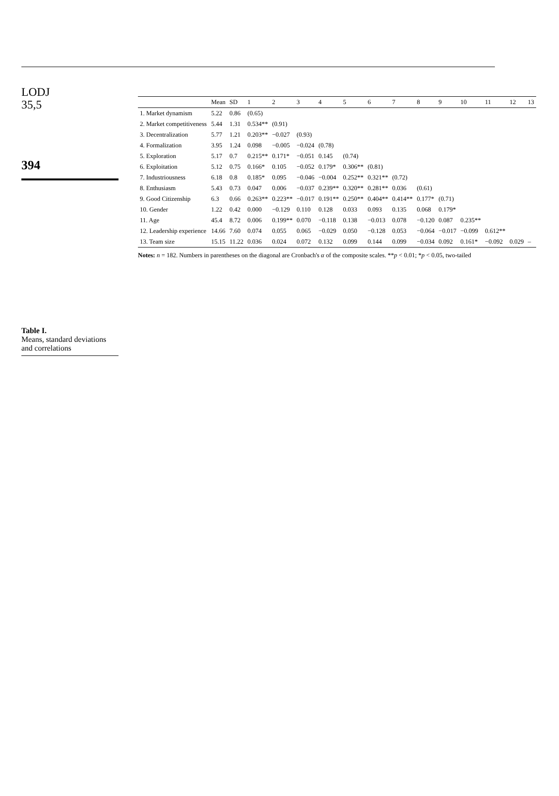LODJ
35,5
394
Table I.
Means, standard deviations and correlations
| | Mean | SD | 1 | 2 | 3 | 4 | 5 | 6 | 7 | 8 | 9 | 10 | 11 | 12 | 13 |
| --- | --- | --- | --- | --- | --- | --- | --- | --- | --- | --- | --- | --- | --- | --- | --- |
| 1. Market dynamism | 5.22 | 0.86 | (0.65) | | | | | | | | | | | | |
| 2. Market competitiveness | 5.44 | 1.31 | 0.534** | (0.91) | | | | | | | | | | | |
| 3. Decentralization | 5.77 | 1.21 | 0.203** | −0.027 | (0.93) | | | | | | | | | | |
| 4. Formalization | 3.95 | 1.24 | 0.098 | −0.005 | −0.024 | (0.78) | | | | | | | | | |
| 5. Exploration | 5.17 | 0.7 | 0.215** | 0.171* | −0.051 | 0.145 | (0.74) | | | | | | | | |
| 6. Exploitation | 5.12 | 0.75 | 0.166* | 0.105 | −0.052 | 0.179* | 0.306** | (0.81) | | | | | | | |
| 7. Industriousness | 6.18 | 0.8 | 0.185* | 0.095 | −0.046 | −0.004 | 0.252** | 0.321** | (0.72) | | | | | | |
| 8. Enthusiasm | 5.43 | 0.73 | 0.047 | 0.006 | −0.037 | 0.239** | 0.320** | 0.281** | 0.036 | (0.61) | | | | | |
| 9. Good Citizenship | 6.3 | 0.66 | 0.263** | 0.223** | −0.017 | 0.191** | 0.250** | 0.404** | 0.414** | 0.177* | (0.71) | | | | |
| 10. Gender | 1.22 | 0.42 | 0.000 | −0.129 | 0.110 | 0.128 | 0.033 | 0.093 | 0.135 | 0.068 | 0.179* | | | | |
| 11. Age | 45.4 | 8.72 | 0.006 | 0.199** | 0.070 | −0.118 | 0.138 | −0.013 | 0.078 | −0.120 | 0.087 | 0.235** | | | |
| 12. Leadership experience | 14.66 | 7.60 | 0.074 | 0.055 | 0.065 | −0.029 | 0.050 | −0.128 | 0.053 | −0.064 | −0.017 | −0.099 | 0.612** | | |
| 13. Team size | 15.15 | 11.22 | 0.036 | 0.024 | 0.072 | 0.132 | 0.099 | 0.144 | 0.099 | −0.034 | 0.092 | 0.161* | −0.092 | 0.029 | – |
Notes: n = 182. Numbers in parentheses on the diagonal are Cronbach's α of the composite scales. **p < 0.01; *p < 0.05, two-tailed